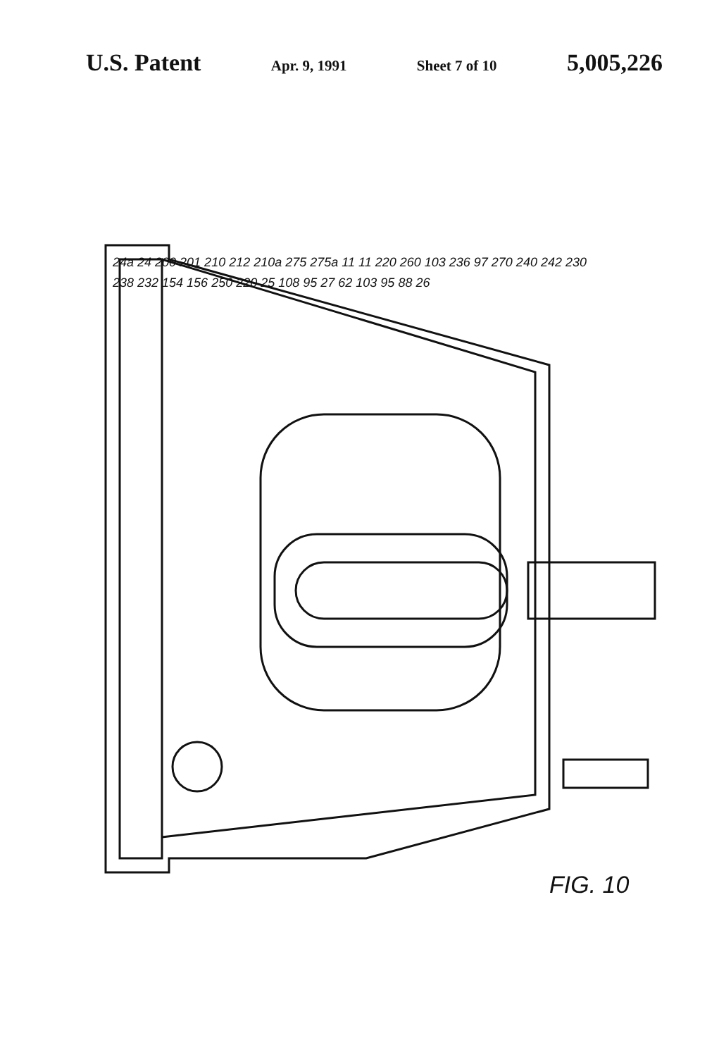U.S. Patent Apr. 9, 1991 Sheet 7 of 10 5,005,226
24a 24 200 201 210 212 210a 275 275a 11 11 220 260 103 236 97 270 240 242 230 238 232 154 156 250 220 25 108 95 27 62 103 95 88 26
FIG. 10